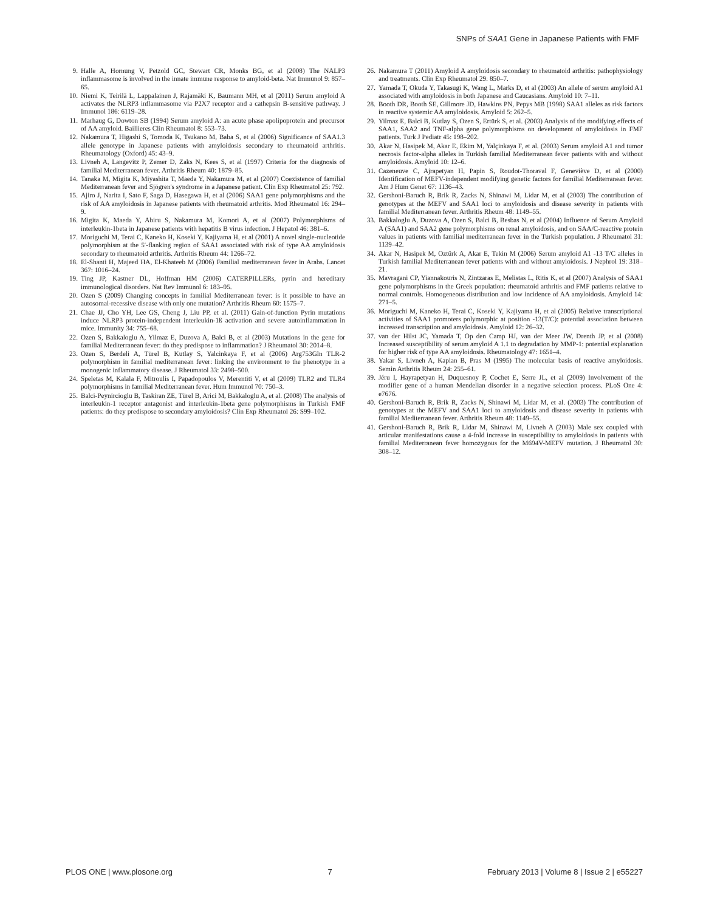SNPs of SAA1 Gene in Japanese Patients with FMF
9. Halle A, Hornung V, Petzold GC, Stewart CR, Monks BG, et al (2008) The NALP3 inflammasome is involved in the innate immune response to amyloid-beta. Nat Immunol 9: 857–65.
10. Niemi K, Teirilä L, Lappalainen J, Rajamäki K, Baumann MH, et al (2011) Serum amyloid A activates the NLRP3 inflammasome via P2X7 receptor and a cathepsin B-sensitive pathway. J Immunol 186: 6119–28.
11. Marhaug G, Dowton SB (1994) Serum amyloid A: an acute phase apolipoprotein and precursor of AA amyloid. Baillieres Clin Rheumatol 8: 553–73.
12. Nakamura T, Higashi S, Tomoda K, Tsukano M, Baba S, et al (2006) Significance of SAA1.3 allele genotype in Japanese patients with amyloidosis secondary to rheumatoid arthritis. Rheumatology (Oxford) 45: 43–9.
13. Livneh A, Langevitz P, Zemer D, Zaks N, Kees S, et al (1997) Criteria for the diagnosis of familial Mediterranean fever. Arthritis Rheum 40: 1879–85.
14. Tanaka M, Migita K, Miyashita T, Maeda Y, Nakamura M, et al (2007) Coexistence of familial Mediterranean fever and Sjögren's syndrome in a Japanese patient. Clin Exp Rheumatol 25: 792.
15. Ajiro J, Narita I, Sato F, Saga D, Hasegawa H, et al (2006) SAA1 gene polymorphisms and the risk of AA amyloidosis in Japanese patients with rheumatoid arthritis. Mod Rheumatol 16: 294–9.
16. Migita K, Maeda Y, Abiru S, Nakamura M, Komori A, et al (2007) Polymorphisms of interleukin-1beta in Japanese patients with hepatitis B virus infection. J Hepatol 46: 381–6.
17. Moriguchi M, Terai C, Kaneko H, Koseki Y, Kajiyama H, et al (2001) A novel single-nucleotide polymorphism at the 5′-flanking region of SAA1 associated with risk of type AA amyloidosis secondary to rheumatoid arthritis. Arthritis Rheum 44: 1266–72.
18. El-Shanti H, Majeed HA, El-Khateeb M (2006) Familial mediterranean fever in Arabs. Lancet 367: 1016–24.
19. Ting JP, Kastner DL, Hoffman HM (2006) CATERPILLERs, pyrin and hereditary immunological disorders. Nat Rev Immunol 6: 183–95.
20. Ozen S (2009) Changing concepts in familial Mediterranean fever: is it possible to have an autosomal-recessive disease with only one mutation? Arthritis Rheum 60: 1575–7.
21. Chae JJ, Cho YH, Lee GS, Cheng J, Liu PP, et al. (2011) Gain-of-function Pyrin mutations induce NLRP3 protein-independent interleukin-1ß activation and severe autoinflammation in mice. Immunity 34: 755–68.
22. Ozen S, Bakkaloglu A, Yilmaz E, Duzova A, Balci B, et al (2003) Mutations in the gene for familial Mediterranean fever: do they predispose to inflammation? J Rheumatol 30: 2014–8.
23. Ozen S, Berdeli A, Türel B, Kutlay S, Yalcinkaya F, et al (2006) Arg753Gln TLR-2 polymorphism in familial mediterranean fever: linking the environment to the phenotype in a monogenic inflammatory disease. J Rheumatol 33: 2498–500.
24. Speletas M, Kalala F, Mitroulis I, Papadopoulos V, Merentiti V, et al (2009) TLR2 and TLR4 polymorphisms in familial Mediterranean fever. Hum Immunol 70: 750–3.
25. Balci-Peynircioglu B, Taskiran ZE, Türel B, Arici M, Bakkaloglu A, et al. (2008) The analysis of interleukin-1 receptor antagonist and interleukin-1beta gene polymorphisms in Turkish FMF patients: do they predispose to secondary amyloidosis? Clin Exp Rheumatol 26: S99–102.
26. Nakamura T (2011) Amyloid A amyloidosis secondary to rheumatoid arthritis: pathophysiology and treatments. Clin Exp Rheumatol 29: 850–7.
27. Yamada T, Okuda Y, Takasugi K, Wang L, Marks D, et al (2003) An allele of serum amyloid A1 associated with amyloidosis in both Japanese and Caucasians. Amyloid 10: 7–11.
28. Booth DR, Booth SE, Gillmore JD, Hawkins PN, Pepys MB (1998) SAA1 alleles as risk factors in reactive systemic AA amyloidosis. Amyloid 5: 262–5.
29. Yilmaz E, Balci B, Kutlay S, Ozen S, Ertürk S, et al. (2003) Analysis of the modifying effects of SAA1, SAA2 and TNF-alpha gene polymorphisms on development of amyloidosis in FMF patients. Turk J Pediatr 45: 198–202.
30. Akar N, Hasipek M, Akar E, Ekim M, Yalçinkaya F, et al. (2003) Serum amyloid A1 and tumor necrosis factor-alpha alleles in Turkish familial Mediterranean fever patients with and without amyloidosis. Amyloid 10: 12–6.
31. Cazeneuve C, Ajrapetyan H, Papin S, Roudot-Thoraval F, Geneviève D, et al (2000) Identification of MEFV-independent modifying genetic factors for familial Mediterranean fever. Am J Hum Genet 67: 1136–43.
32. Gershoni-Baruch R, Brik R, Zacks N, Shinawi M, Lidar M, et al (2003) The contribution of genotypes at the MEFV and SAA1 loci to amyloidosis and disease severity in patients with familial Mediterranean fever. Arthritis Rheum 48: 1149–55.
33. Bakkaloglu A, Duzova A, Ozen S, Balci B, Besbas N, et al (2004) Influence of Serum Amyloid A (SAA1) and SAA2 gene polymorphisms on renal amyloidosis, and on SAA/C-reactive protein values in patients with familial mediterranean fever in the Turkish population. J Rheumatol 31: 1139–42.
34. Akar N, Hasipek M, Oztürk A, Akar E, Tekin M (2006) Serum amyloid A1 -13 T/C alleles in Turkish familial Mediterranean fever patients with and without amyloidosis. J Nephrol 19: 318–21.
35. Mavragani CP, Yiannakouris N, Zintzaras E, Melistas L, Ritis K, et al (2007) Analysis of SAA1 gene polymorphisms in the Greek population: rheumatoid arthritis and FMF patients relative to normal controls. Homogeneous distribution and low incidence of AA amyloidosis. Amyloid 14: 271–5.
36. Moriguchi M, Kaneko H, Terai C, Koseki Y, Kajiyama H, et al (2005) Relative transcriptional activities of SAA1 promoters polymorphic at position -13(T/C): potential association between increased transcription and amyloidosis. Amyloid 12: 26–32.
37. van der Hilst JC, Yamada T, Op den Camp HJ, van der Meer JW, Drenth JP, et al (2008) Increased susceptibility of serum amyloid A 1.1 to degradation by MMP-1: potential explanation for higher risk of type AA amyloidosis. Rheumatology 47: 1651–4.
38. Yakar S, Livneh A, Kaplan B, Pras M (1995) The molecular basis of reactive amyloidosis. Semin Arthritis Rheum 24: 255–61.
39. Jéru I, Hayrapetyan H, Duquesnoy P, Cochet E, Serre JL, et al (2009) Involvement of the modifier gene of a human Mendelian disorder in a negative selection process. PLoS One 4: e7676.
40. Gershoni-Baruch R, Brik R, Zacks N, Shinawi M, Lidar M, et al. (2003) The contribution of genotypes at the MEFV and SAA1 loci to amyloidosis and disease severity in patients with familial Mediterranean fever. Arthritis Rheum 48: 1149–55.
41. Gershoni-Baruch R, Brik R, Lidar M, Shinawi M, Livneh A (2003) Male sex coupled with articular manifestations cause a 4-fold increase in susceptibility to amyloidosis in patients with familial Mediterranean fever homozygous for the M694V-MEFV mutation. J Rheumatol 30: 308–12.
PLOS ONE | www.plosone.org 7 February 2013 | Volume 8 | Issue 2 | e55227